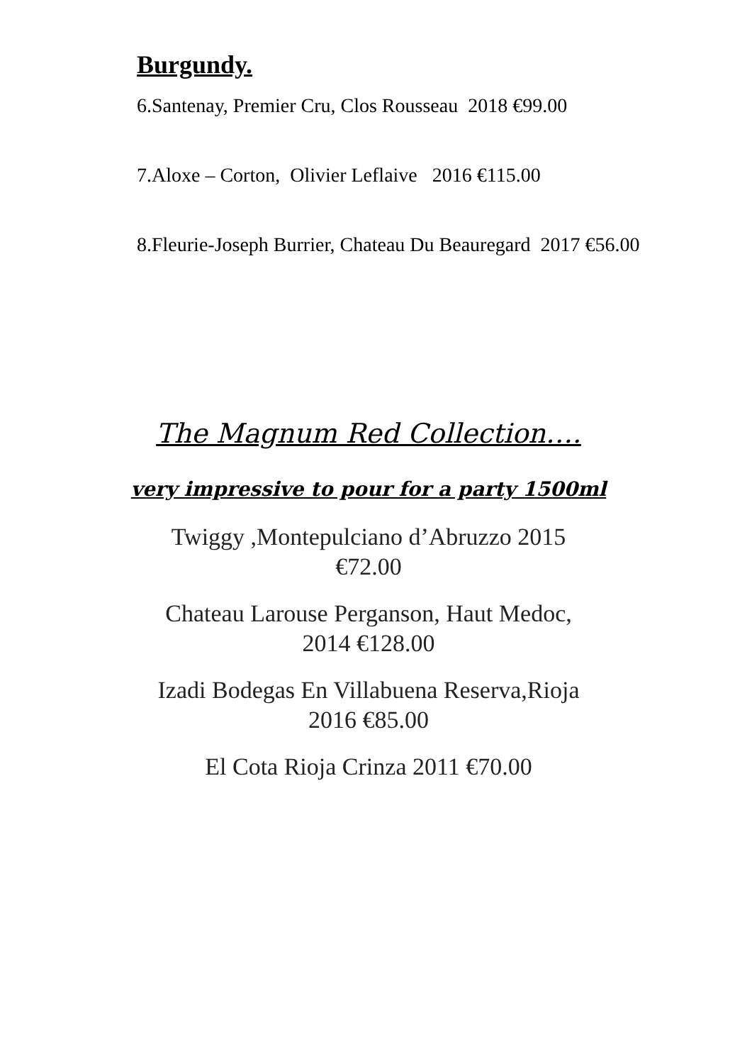Burgundy.
6.Santenay, Premier Cru, Clos Rousseau 2018 €99.00
7.Aloxe – Corton, Olivier Leflaive 2016 €115.00
8.Fleurie-Joseph Burrier, Chateau Du Beauregard 2017 €56.00
The Magnum Red Collection….
very impressive to pour for a party 1500ml
Twiggy ,Montepulciano d’Abruzzo 2015
€72.00
Chateau Larouse Perganson, Haut Medoc,
2014 €128.00
Izadi Bodegas En Villabuena Reserva,Rioja
2016 €85.00
El Cota Rioja Crinza 2011 €70.00